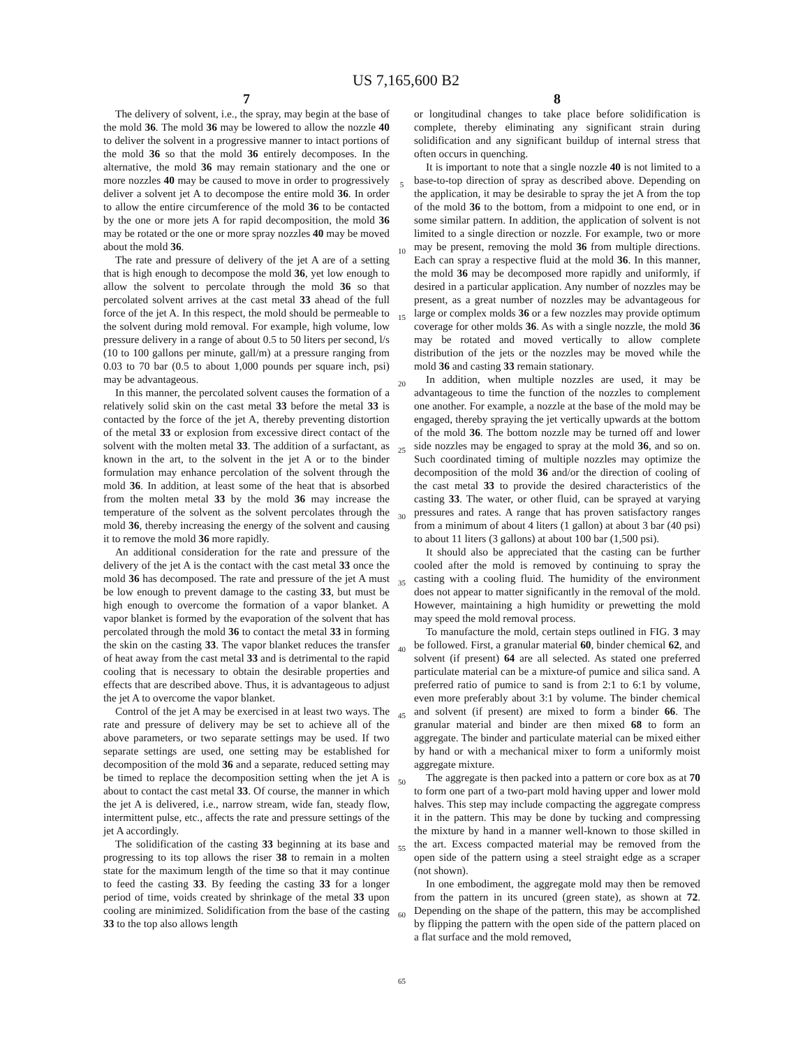US 7,165,600 B2
7
The delivery of solvent, i.e., the spray, may begin at the base of the mold 36. The mold 36 may be lowered to allow the nozzle 40 to deliver the solvent in a progressive manner to intact portions of the mold 36 so that the mold 36 entirely decomposes. In the alternative, the mold 36 may remain stationary and the one or more nozzles 40 may be caused to move in order to progressively deliver a solvent jet A to decompose the entire mold 36. In order to allow the entire circumference of the mold 36 to be contacted by the one or more jets A for rapid decomposition, the mold 36 may be rotated or the one or more spray nozzles 40 may be moved about the mold 36.
The rate and pressure of delivery of the jet A are of a setting that is high enough to decompose the mold 36, yet low enough to allow the solvent to percolate through the mold 36 so that percolated solvent arrives at the cast metal 33 ahead of the full force of the jet A. In this respect, the mold should be permeable to the solvent during mold removal. For example, high volume, low pressure delivery in a range of about 0.5 to 50 liters per second, l/s (10 to 100 gallons per minute, gall/m) at a pressure ranging from 0.03 to 70 bar (0.5 to about 1,000 pounds per square inch, psi) may be advantageous.
In this manner, the percolated solvent causes the formation of a relatively solid skin on the cast metal 33 before the metal 33 is contacted by the force of the jet A, thereby preventing distortion of the metal 33 or explosion from excessive direct contact of the solvent with the molten metal 33. The addition of a surfactant, as known in the art, to the solvent in the jet A or to the binder formulation may enhance percolation of the solvent through the mold 36. In addition, at least some of the heat that is absorbed from the molten metal 33 by the mold 36 may increase the temperature of the solvent as the solvent percolates through the mold 36, thereby increasing the energy of the solvent and causing it to remove the mold 36 more rapidly.
An additional consideration for the rate and pressure of the delivery of the jet A is the contact with the cast metal 33 once the mold 36 has decomposed. The rate and pressure of the jet A must be low enough to prevent damage to the casting 33, but must be high enough to overcome the formation of a vapor blanket. A vapor blanket is formed by the evaporation of the solvent that has percolated through the mold 36 to contact the metal 33 in forming the skin on the casting 33. The vapor blanket reduces the transfer of heat away from the cast metal 33 and is detrimental to the rapid cooling that is necessary to obtain the desirable properties and effects that are described above. Thus, it is advantageous to adjust the jet A to overcome the vapor blanket.
Control of the jet A may be exercised in at least two ways. The rate and pressure of delivery may be set to achieve all of the above parameters, or two separate settings may be used. If two separate settings are used, one setting may be established for decomposition of the mold 36 and a separate, reduced setting may be timed to replace the decomposition setting when the jet A is about to contact the cast metal 33. Of course, the manner in which the jet A is delivered, i.e., narrow stream, wide fan, steady flow, intermittent pulse, etc., affects the rate and pressure settings of the jet A accordingly.
The solidification of the casting 33 beginning at its base and progressing to its top allows the riser 38 to remain in a molten state for the maximum length of the time so that it may continue to feed the casting 33. By feeding the casting 33 for a longer period of time, voids created by shrinkage of the metal 33 upon cooling are minimized. Solidification from the base of the casting 33 to the top also allows length
5
10
15
20
25
30
35
40
45
50
55
60
65
8
or longitudinal changes to take place before solidification is complete, thereby eliminating any significant strain during solidification and any significant buildup of internal stress that often occurs in quenching.
It is important to note that a single nozzle 40 is not limited to a base-to-top direction of spray as described above. Depending on the application, it may be desirable to spray the jet A from the top of the mold 36 to the bottom, from a midpoint to one end, or in some similar pattern. In addition, the application of solvent is not limited to a single direction or nozzle. For example, two or more may be present, removing the mold 36 from multiple directions. Each can spray a respective fluid at the mold 36. In this manner, the mold 36 may be decomposed more rapidly and uniformly, if desired in a particular application. Any number of nozzles may be present, as a great number of nozzles may be advantageous for large or complex molds 36 or a few nozzles may provide optimum coverage for other molds 36. As with a single nozzle, the mold 36 may be rotated and moved vertically to allow complete distribution of the jets or the nozzles may be moved while the mold 36 and casting 33 remain stationary.
In addition, when multiple nozzles are used, it may be advantageous to time the function of the nozzles to complement one another. For example, a nozzle at the base of the mold may be engaged, thereby spraying the jet vertically upwards at the bottom of the mold 36. The bottom nozzle may be turned off and lower side nozzles may be engaged to spray at the mold 36, and so on. Such coordinated timing of multiple nozzles may optimize the decomposition of the mold 36 and/or the direction of cooling of the cast metal 33 to provide the desired characteristics of the casting 33. The water, or other fluid, can be sprayed at varying pressures and rates. A range that has proven satisfactory ranges from a minimum of about 4 liters (1 gallon) at about 3 bar (40 psi) to about 11 liters (3 gallons) at about 100 bar (1,500 psi).
It should also be appreciated that the casting can be further cooled after the mold is removed by continuing to spray the casting with a cooling fluid. The humidity of the environment does not appear to matter significantly in the removal of the mold. However, maintaining a high humidity or prewetting the mold may speed the mold removal process.
To manufacture the mold, certain steps outlined in FIG. 3 may be followed. First, a granular material 60, binder chemical 62, and solvent (if present) 64 are all selected. As stated one preferred particulate material can be a mixture-of pumice and silica sand. A preferred ratio of pumice to sand is from 2:1 to 6:1 by volume, even more preferably about 3:1 by volume. The binder chemical and solvent (if present) are mixed to form a binder 66. The granular material and binder are then mixed 68 to form an aggregate. The binder and particulate material can be mixed either by hand or with a mechanical mixer to form a uniformly moist aggregate mixture.
The aggregate is then packed into a pattern or core box as at 70 to form one part of a two-part mold having upper and lower mold halves. This step may include compacting the aggregate compress it in the pattern. This may be done by tucking and compressing the mixture by hand in a manner well-known to those skilled in the art. Excess compacted material may be removed from the open side of the pattern using a steel straight edge as a scraper (not shown).
In one embodiment, the aggregate mold may then be removed from the pattern in its uncured (green state), as shown at 72. Depending on the shape of the pattern, this may be accomplished by flipping the pattern with the open side of the pattern placed on a flat surface and the mold removed,